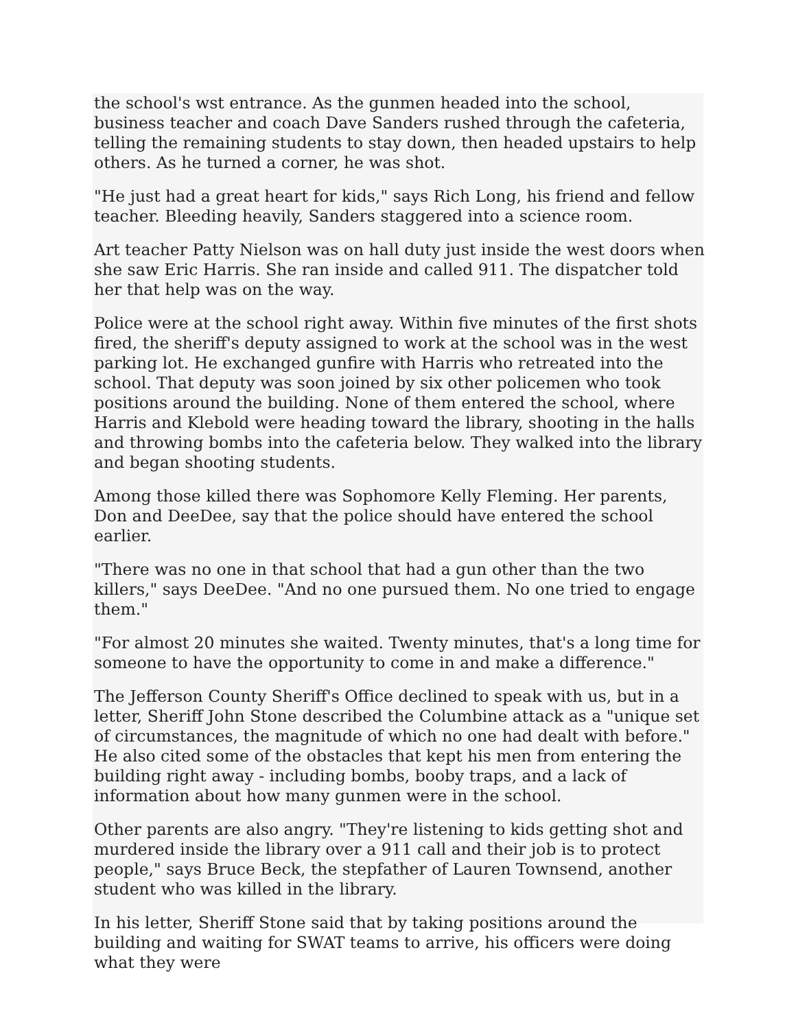the school's wst entrance. As the gunmen headed into the school, business teacher and coach Dave Sanders rushed through the cafeteria, telling the remaining students to stay down, then headed upstairs to help others. As he turned a corner, he was shot.
"He just had a great heart for kids," says Rich Long, his friend and fellow teacher. Bleeding heavily, Sanders staggered into a science room.
Art teacher Patty Nielson was on hall duty just inside the west doors when she saw Eric Harris. She ran inside and called 911. The dispatcher told her that help was on the way.
Police were at the school right away. Within five minutes of the first shots fired, the sheriff's deputy assigned to work at the school was in the west parking lot. He exchanged gunfire with Harris who retreated into the school. That deputy was soon joined by six other policemen who took positions around the building. None of them entered the school, where Harris and Klebold were heading toward the library, shooting in the halls and throwing bombs into the cafeteria below. They walked into the library and began shooting students.
Among those killed there was Sophomore Kelly Fleming. Her parents, Don and DeeDee, say that the police should have entered the school earlier.
"There was no one in that school that had a gun other than the two killers," says DeeDee. "And no one pursued them. No one tried to engage them."
"For almost 20 minutes she waited. Twenty minutes, that's a long time for someone to have the opportunity to come in and make a difference."
The Jefferson County Sheriff's Office declined to speak with us, but in a letter, Sheriff John Stone described the Columbine attack as a "unique set of circumstances, the magnitude of which no one had dealt with before." He also cited some of the obstacles that kept his men from entering the building right away - including bombs, booby traps, and a lack of information about how many gunmen were in the school.
Other parents are also angry. "They're listening to kids getting shot and murdered inside the library over a 911 call and their job is to protect people," says Bruce Beck, the stepfather of Lauren Townsend, another student who was killed in the library.
In his letter, Sheriff Stone said that by taking positions around the building and waiting for SWAT teams to arrive, his officers were doing what they were